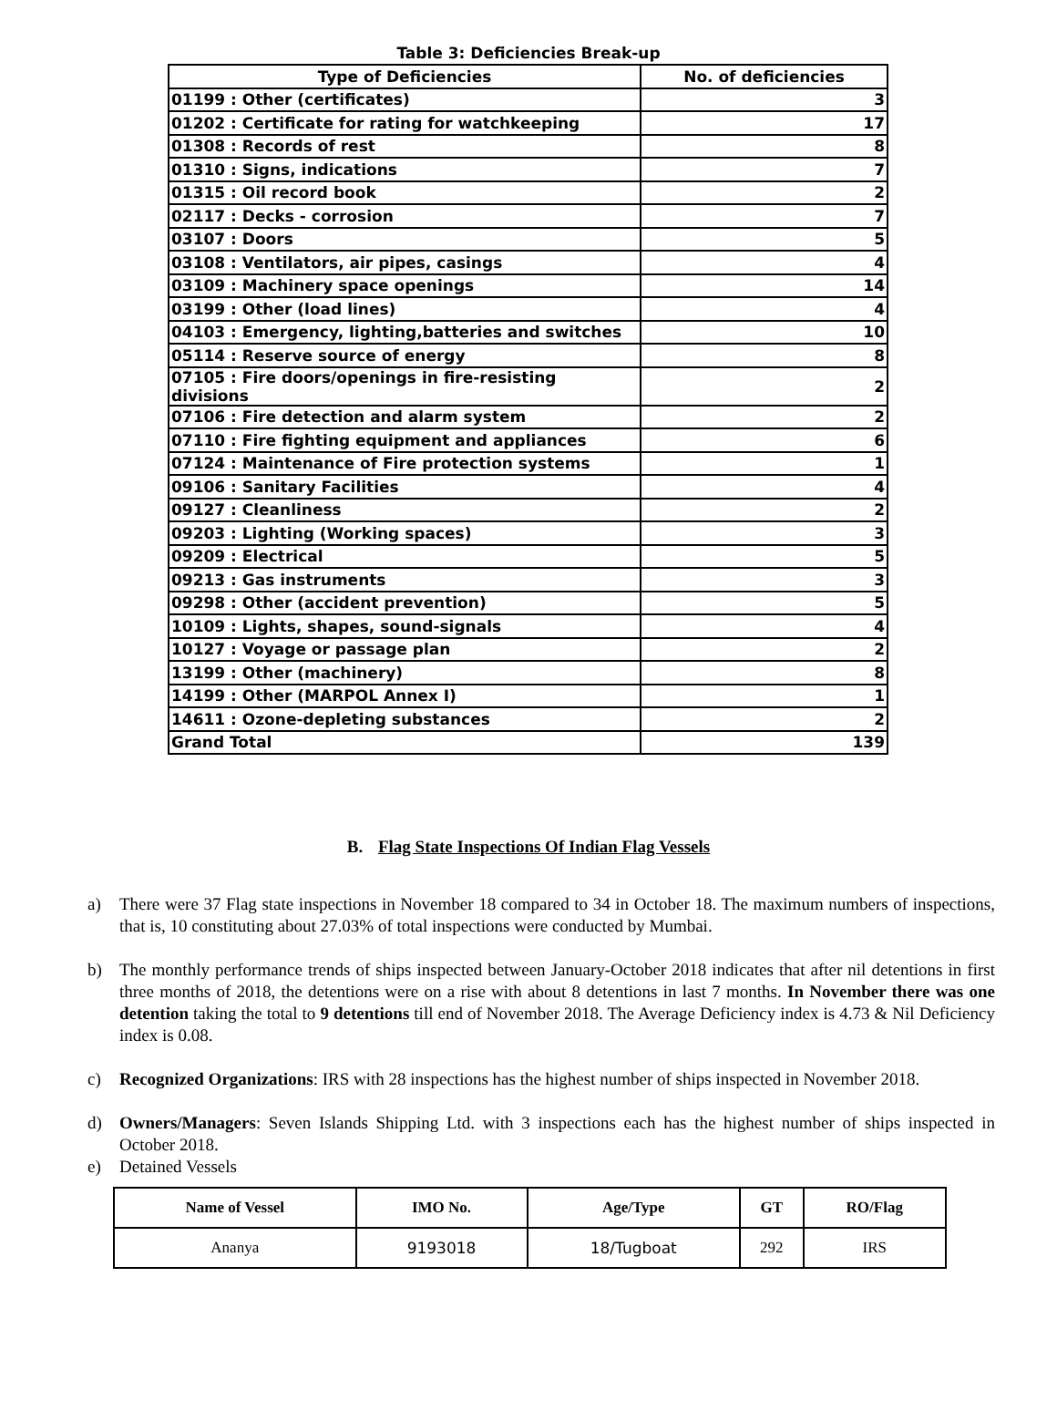Table 3: Deficiencies Break-up
| Type of Deficiencies | No. of deficiencies |
| --- | --- |
| 01199 : Other (certificates) | 3 |
| 01202 : Certificate for rating for watchkeeping | 17 |
| 01308 : Records of rest | 8 |
| 01310 : Signs, indications | 7 |
| 01315 : Oil record book | 2 |
| 02117 : Decks - corrosion | 7 |
| 03107 : Doors | 5 |
| 03108 : Ventilators, air pipes, casings | 4 |
| 03109 : Machinery space openings | 14 |
| 03199 : Other (load lines) | 4 |
| 04103 : Emergency, lighting,batteries and switches | 10 |
| 05114 : Reserve source of energy | 8 |
| 07105 : Fire doors/openings in fire-resisting divisions | 2 |
| 07106 : Fire detection and alarm system | 2 |
| 07110 : Fire fighting equipment and appliances | 6 |
| 07124 : Maintenance of Fire protection systems | 1 |
| 09106 : Sanitary Facilities | 4 |
| 09127 : Cleanliness | 2 |
| 09203 : Lighting (Working spaces) | 3 |
| 09209 : Electrical | 5 |
| 09213 : Gas instruments | 3 |
| 09298 : Other (accident prevention) | 5 |
| 10109 : Lights, shapes, sound-signals | 4 |
| 10127 : Voyage or passage plan | 2 |
| 13199 : Other (machinery) | 8 |
| 14199 : Other (MARPOL Annex I) | 1 |
| 14611 : Ozone-depleting substances | 2 |
| Grand Total | 139 |
B. Flag State Inspections Of Indian Flag Vessels
a) There were 37 Flag state inspections in November 18 compared to 34 in October 18. The maximum numbers of inspections, that is, 10 constituting about 27.03% of total inspections were conducted by Mumbai.
b) The monthly performance trends of ships inspected between January-October 2018 indicates that after nil detentions in first three months of 2018, the detentions were on a rise with about 8 detentions in last 7 months. In November there was one detention taking the total to 9 detentions till end of November 2018. The Average Deficiency index is 4.73 & Nil Deficiency index is 0.08.
c) Recognized Organizations: IRS with 28 inspections has the highest number of ships inspected in November 2018.
d) Owners/Managers: Seven Islands Shipping Ltd. with 3 inspections each has the highest number of ships inspected in October 2018.
e) Detained Vessels
| Name of Vessel | IMO No. | Age/Type | GT | RO/Flag |
| --- | --- | --- | --- | --- |
| Ananya | 9193018 | 18/Tugboat | 292 | IRS |